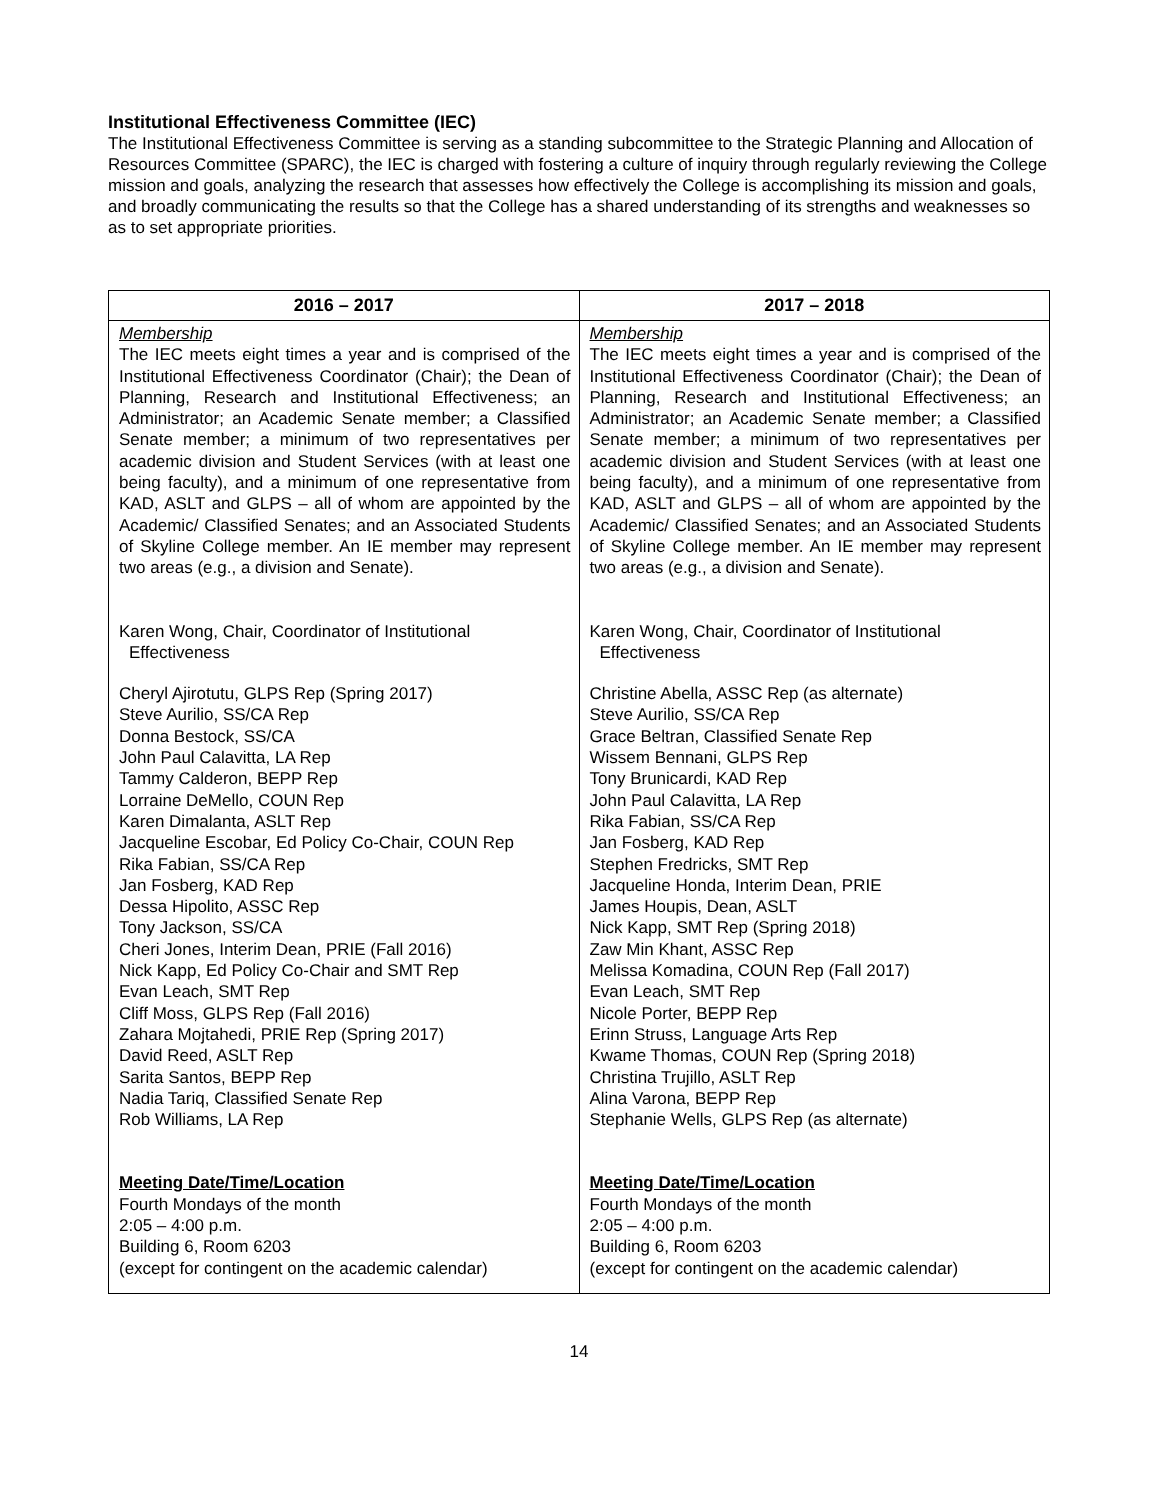Institutional Effectiveness Committee (IEC)
The Institutional Effectiveness Committee is serving as a standing subcommittee to the Strategic Planning and Allocation of Resources Committee (SPARC), the IEC is charged with fostering a culture of inquiry through regularly reviewing the College mission and goals, analyzing the research that assesses how effectively the College is accomplishing its mission and goals, and broadly communicating the results so that the College has a shared understanding of its strengths and weaknesses so as to set appropriate priorities.
| 2016 – 2017 | 2017 – 2018 |
| --- | --- |
| Membership The IEC meets eight times a year and is comprised of the Institutional Effectiveness Coordinator (Chair); the Dean of Planning, Research and Institutional Effectiveness; an Administrator; an Academic Senate member; a Classified Senate member; a minimum of two representatives per academic division and Student Services (with at least one being faculty), and a minimum of one representative from KAD, ASLT and GLPS – all of whom are appointed by the Academic/ Classified Senates; and an Associated Students of Skyline College member. An IE member may represent two areas (e.g., a division and Senate). Karen Wong, Chair, Coordinator of Institutional Effectiveness Cheryl Ajirotutu, GLPS Rep (Spring 2017) Steve Aurilio, SS/CA Rep Donna Bestock, SS/CA John Paul Calavitta, LA Rep Tammy Calderon, BEPP Rep Lorraine DeMello, COUN Rep Karen Dimalanta, ASLT Rep Jacqueline Escobar, Ed Policy Co-Chair, COUN Rep Rika Fabian, SS/CA Rep Jan Fosberg, KAD Rep Dessa Hipolito, ASSC Rep Tony Jackson, SS/CA Cheri Jones, Interim Dean, PRIE (Fall 2016) Nick Kapp, Ed Policy Co-Chair and SMT Rep Evan Leach, SMT Rep Cliff Moss, GLPS Rep (Fall 2016) Zahara Mojtahedi, PRIE Rep (Spring 2017) David Reed, ASLT Rep Sarita Santos, BEPP Rep Nadia Tariq, Classified Senate Rep Rob Williams, LA Rep Meeting Date/Time/Location Fourth Mondays of the month 2:05 – 4:00 p.m. Building 6, Room 6203 (except for contingent on the academic calendar) | Membership The IEC meets eight times a year and is comprised of the Institutional Effectiveness Coordinator (Chair); the Dean of Planning, Research and Institutional Effectiveness; an Administrator; an Academic Senate member; a Classified Senate member; a minimum of two representatives per academic division and Student Services (with at least one being faculty), and a minimum of one representative from KAD, ASLT and GLPS – all of whom are appointed by the Academic/ Classified Senates; and an Associated Students of Skyline College member. An IE member may represent two areas (e.g., a division and Senate). Karen Wong, Chair, Coordinator of Institutional Effectiveness Christine Abella, ASSC Rep (as alternate) Steve Aurilio, SS/CA Rep Grace Beltran, Classified Senate Rep Wissem Bennani, GLPS Rep Tony Brunicardi, KAD Rep John Paul Calavitta, LA Rep Rika Fabian, SS/CA Rep Jan Fosberg, KAD Rep Stephen Fredricks, SMT Rep Jacqueline Honda, Interim Dean, PRIE James Houpis, Dean, ASLT Nick Kapp, SMT Rep (Spring 2018) Zaw Min Khant, ASSC Rep Melissa Komadina, COUN Rep (Fall 2017) Evan Leach, SMT Rep Nicole Porter, BEPP Rep Erinn Struss, Language Arts Rep Kwame Thomas, COUN Rep (Spring 2018) Christina Trujillo, ASLT Rep Alina Varona, BEPP Rep Stephanie Wells, GLPS Rep (as alternate) Meeting Date/Time/Location Fourth Mondays of the month 2:05 – 4:00 p.m. Building 6, Room 6203 (except for contingent on the academic calendar) |
14